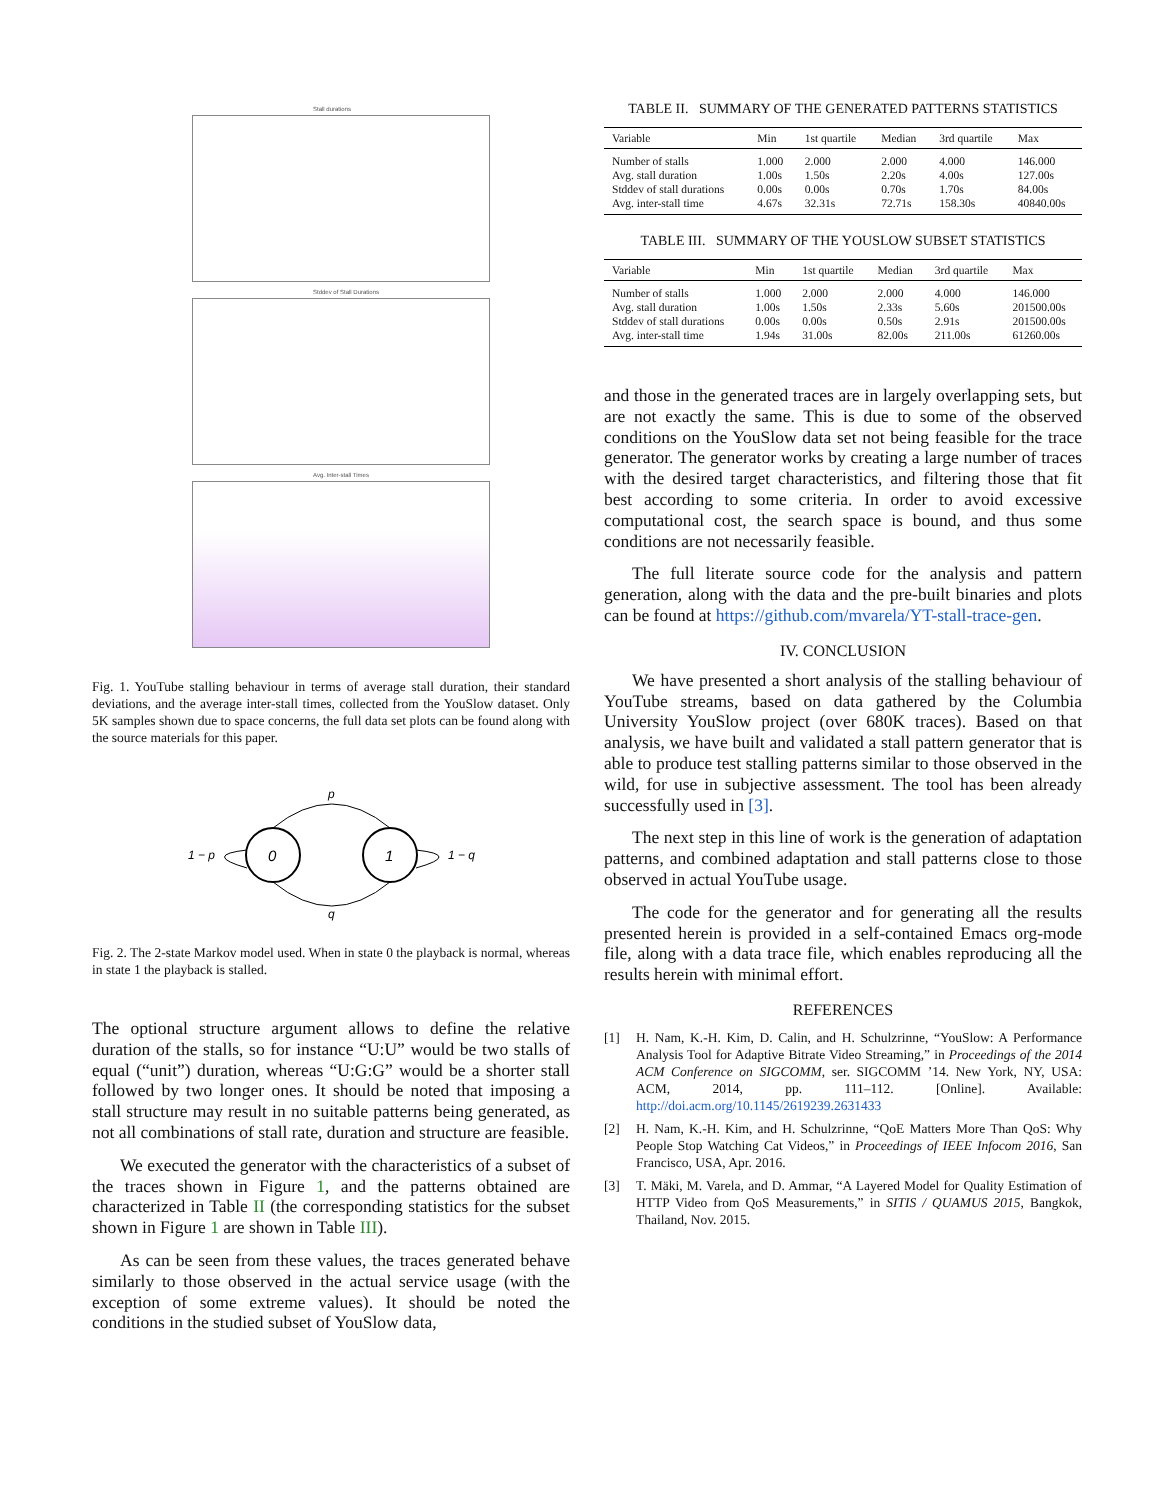Stall durations
Stddev of Stall Durations
Avg. Inter-stall Times
Fig. 1. YouTube stalling behaviour in terms of average stall duration, their standard deviations, and the average inter-stall times, collected from the YouSlow dataset. Only 5K samples shown due to space concerns, the full data set plots can be found along with the source materials for this paper.
0
1
p
q
1 − p
1 − q
Fig. 2. The 2-state Markov model used. When in state 0 the playback is normal, whereas in state 1 the playback is stalled.
The optional structure argument allows to define the relative duration of the stalls, so for instance “U:U” would be two stalls of equal (“unit”) duration, whereas “U:G:G” would be a shorter stall followed by two longer ones. It should be noted that imposing a stall structure may result in no suitable patterns being generated, as not all combinations of stall rate, duration and structure are feasible.
We executed the generator with the characteristics of a subset of the traces shown in Figure 1, and the patterns obtained are characterized in Table II (the corresponding statistics for the subset shown in Figure 1 are shown in Table III).
As can be seen from these values, the traces generated behave similarly to those observed in the actual service usage (with the exception of some extreme values). It should be noted the conditions in the studied subset of YouSlow data,
TABLE II. SUMMARY OF THE GENERATED PATTERNS STATISTICS
| Variable | Min | 1st quartile | Median | 3rd quartile | Max |
| --- | --- | --- | --- | --- | --- |
| Number of stalls | 1.000 | 2.000 | 2.000 | 4.000 | 146.000 |
| Avg. stall duration | 1.00s | 1.50s | 2.20s | 4.00s | 127.00s |
| Stddev of stall durations | 0.00s | 0.00s | 0.70s | 1.70s | 84.00s |
| Avg. inter-stall time | 4.67s | 32.31s | 72.71s | 158.30s | 40840.00s |
TABLE III. SUMMARY OF THE YOUSLOW SUBSET STATISTICS
| Variable | Min | 1st quartile | Median | 3rd quartile | Max |
| --- | --- | --- | --- | --- | --- |
| Number of stalls | 1.000 | 2.000 | 2.000 | 4.000 | 146.000 |
| Avg. stall duration | 1.00s | 1.50s | 2.33s | 5.60s | 201500.00s |
| Stddev of stall durations | 0.00s | 0.00s | 0.50s | 2.91s | 201500.00s |
| Avg. inter-stall time | 1.94s | 31.00s | 82.00s | 211.00s | 61260.00s |
and those in the generated traces are in largely overlapping sets, but are not exactly the same. This is due to some of the observed conditions on the YouSlow data set not being feasible for the trace generator. The generator works by creating a large number of traces with the desired target characteristics, and filtering those that fit best according to some criteria. In order to avoid excessive computational cost, the search space is bound, and thus some conditions are not necessarily feasible.
The full literate source code for the analysis and pattern generation, along with the data and the pre-built binaries and plots can be found at https://github.com/mvarela/YT-stall-trace-gen.
IV. CONCLUSION
We have presented a short analysis of the stalling behaviour of YouTube streams, based on data gathered by the Columbia University YouSlow project (over 680K traces). Based on that analysis, we have built and validated a stall pattern generator that is able to produce test stalling patterns similar to those observed in the wild, for use in subjective assessment. The tool has been already successfully used in [3].
The next step in this line of work is the generation of adaptation patterns, and combined adaptation and stall patterns close to those observed in actual YouTube usage.
The code for the generator and for generating all the results presented herein is provided in a self-contained Emacs org-mode file, along with a data trace file, which enables reproducing all the results herein with minimal effort.
REFERENCES
[1] H. Nam, K.-H. Kim, D. Calin, and H. Schulzrinne, “YouSlow: A Performance Analysis Tool for Adaptive Bitrate Video Streaming,” in Proceedings of the 2014 ACM Conference on SIGCOMM, ser. SIGCOMM ’14. New York, NY, USA: ACM, 2014, pp. 111–112. [Online]. Available: http://doi.acm.org/10.1145/2619239.2631433
[2] H. Nam, K.-H. Kim, and H. Schulzrinne, “QoE Matters More Than QoS: Why People Stop Watching Cat Videos,” in Proceedings of IEEE Infocom 2016, San Francisco, USA, Apr. 2016.
[3] T. Mäki, M. Varela, and D. Ammar, “A Layered Model for Quality Estimation of HTTP Video from QoS Measurements,” in SITIS / QUAMUS 2015, Bangkok, Thailand, Nov. 2015.